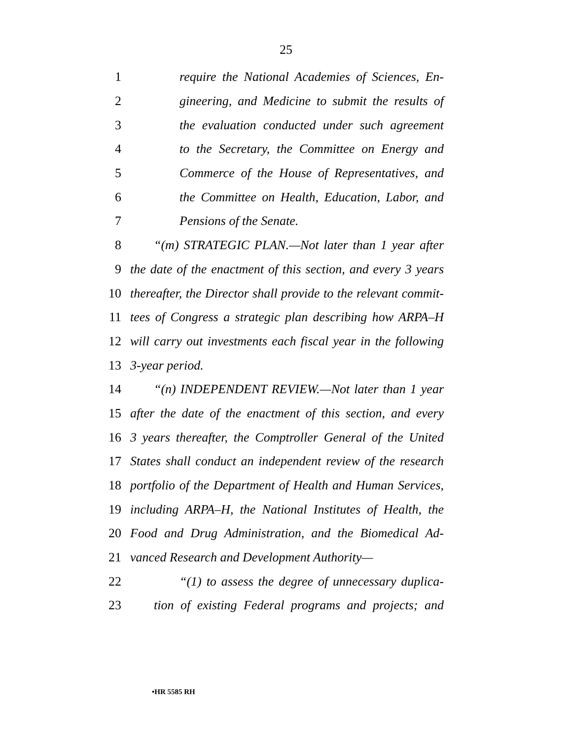25
1 require the National Academies of Sciences, En-
2 gineering, and Medicine to submit the results of
3 the evaluation conducted under such agreement
4 to the Secretary, the Committee on Energy and
5 Commerce of the House of Representatives, and
6 the Committee on Health, Education, Labor, and
7 Pensions of the Senate.
8 “(m) STRATEGIC PLAN.—Not later than 1 year after
9 the date of the enactment of this section, and every 3 years
10 thereafter, the Director shall provide to the relevant commit-
11 tees of Congress a strategic plan describing how ARPA–H
12 will carry out investments each fiscal year in the following
13 3-year period.
14 “(n) INDEPENDENT REVIEW.—Not later than 1 year
15 after the date of the enactment of this section, and every
16 3 years thereafter, the Comptroller General of the United
17 States shall conduct an independent review of the research
18 portfolio of the Department of Health and Human Services,
19 including ARPA–H, the National Institutes of Health, the
20 Food and Drug Administration, and the Biomedical Ad-
21 vanced Research and Development Authority—
22 “(1) to assess the degree of unnecessary duplica-
23 tion of existing Federal programs and projects; and
•HR 5585 RH